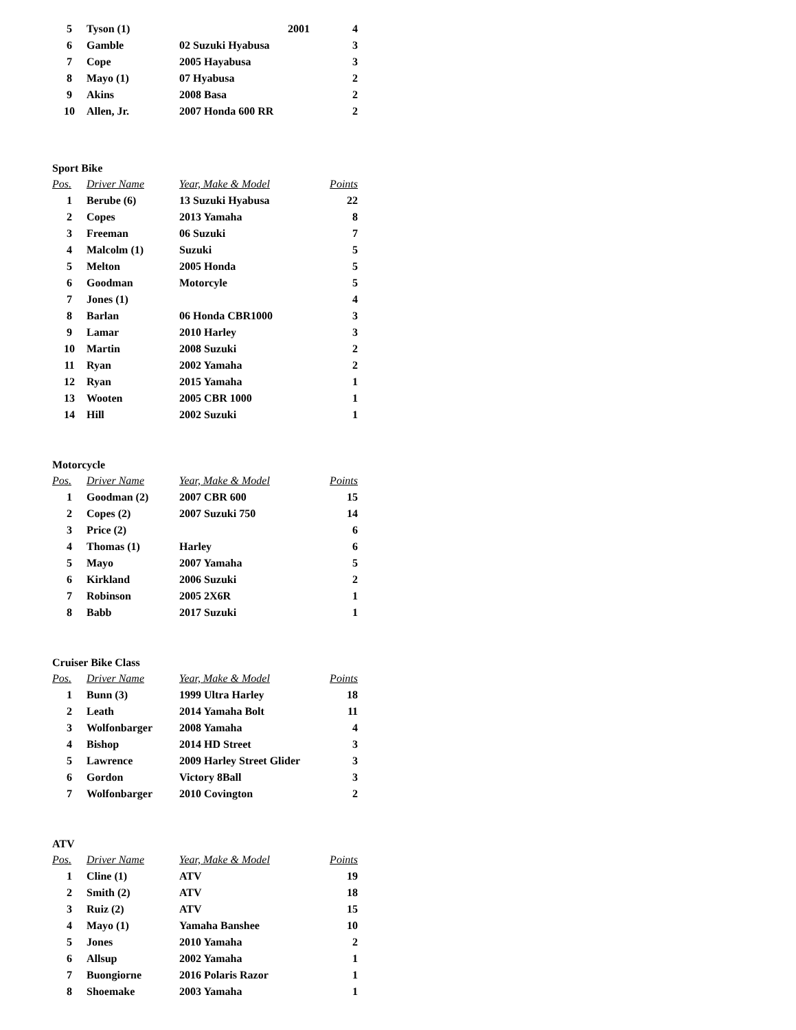| 5 | Tyson (1) | 2001 | 4 |
| 6 | Gamble | 02 Suzuki Hyabusa | 3 |
| 7 | Cope | 2005 Hayabusa | 3 |
| 8 | Mayo (1) | 07 Hyabusa | 2 |
| 9 | Akins | 2008 Basa | 2 |
| 10 | Allen, Jr. | 2007 Honda 600 RR | 2 |
Sport Bike
| Pos. | Driver Name | Year, Make & Model | Points |
| --- | --- | --- | --- |
| 1 | Berube (6) | 13 Suzuki Hyabusa | 22 |
| 2 | Copes | 2013 Yamaha | 8 |
| 3 | Freeman | 06 Suzuki | 7 |
| 4 | Malcolm (1) | Suzuki | 5 |
| 5 | Melton | 2005 Honda | 5 |
| 6 | Goodman | Motorcyle | 5 |
| 7 | Jones (1) | | 4 |
| 8 | Barlan | 06 Honda CBR1000 | 3 |
| 9 | Lamar | 2010 Harley | 3 |
| 10 | Martin | 2008 Suzuki | 2 |
| 11 | Ryan | 2002 Yamaha | 2 |
| 12 | Ryan | 2015 Yamaha | 1 |
| 13 | Wooten | 2005 CBR 1000 | 1 |
| 14 | Hill | 2002 Suzuki | 1 |
Motorcycle
| Pos. | Driver Name | Year, Make & Model | Points |
| --- | --- | --- | --- |
| 1 | Goodman (2) | 2007 CBR 600 | 15 |
| 2 | Copes (2) | 2007 Suzuki 750 | 14 |
| 3 | Price (2) | | 6 |
| 4 | Thomas (1) | Harley | 6 |
| 5 | Mayo | 2007 Yamaha | 5 |
| 6 | Kirkland | 2006 Suzuki | 2 |
| 7 | Robinson | 2005 2X6R | 1 |
| 8 | Babb | 2017 Suzuki | 1 |
Cruiser Bike Class
| Pos. | Driver Name | Year, Make & Model | Points |
| --- | --- | --- | --- |
| 1 | Bunn (3) | 1999 Ultra Harley | 18 |
| 2 | Leath | 2014 Yamaha Bolt | 11 |
| 3 | Wolfonbarger | 2008 Yamaha | 4 |
| 4 | Bishop | 2014 HD Street | 3 |
| 5 | Lawrence | 2009 Harley Street Glider | 3 |
| 6 | Gordon | Victory 8Ball | 3 |
| 7 | Wolfonbarger | 2010 Covington | 2 |
ATV
| Pos. | Driver Name | Year, Make & Model | Points |
| --- | --- | --- | --- |
| 1 | Cline (1) | ATV | 19 |
| 2 | Smith (2) | ATV | 18 |
| 3 | Ruiz (2) | ATV | 15 |
| 4 | Mayo (1) | Yamaha Banshee | 10 |
| 5 | Jones | 2010 Yamaha | 2 |
| 6 | Allsup | 2002 Yamaha | 1 |
| 7 | Buongiorne | 2016 Polaris Razor | 1 |
| 8 | Shoemake | 2003 Yamaha | 1 |